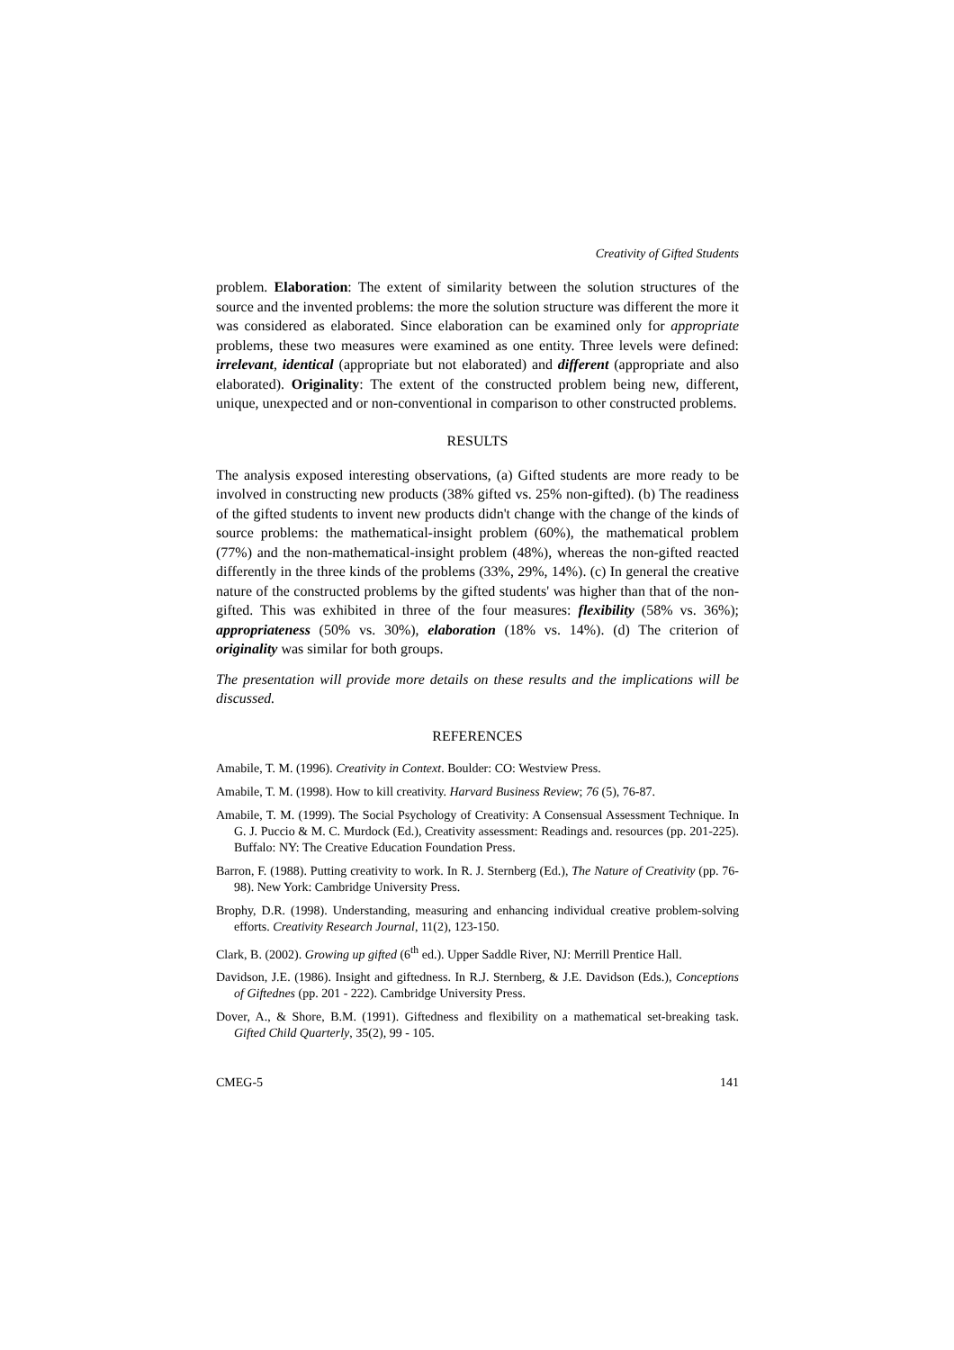Creativity of Gifted Students
problem. Elaboration: The extent of similarity between the solution structures of the source and the invented problems: the more the solution structure was different the more it was considered as elaborated. Since elaboration can be examined only for appropriate problems, these two measures were examined as one entity. Three levels were defined: irrelevant, identical (appropriate but not elaborated) and different (appropriate and also elaborated). Originality: The extent of the constructed problem being new, different, unique, unexpected and or non-conventional in comparison to other constructed problems.
RESULTS
The analysis exposed interesting observations, (a) Gifted students are more ready to be involved in constructing new products (38% gifted vs. 25% non-gifted). (b) The readiness of the gifted students to invent new products didn't change with the change of the kinds of source problems: the mathematical-insight problem (60%), the mathematical problem (77%) and the non-mathematical-insight problem (48%), whereas the non-gifted reacted differently in the three kinds of the problems (33%, 29%, 14%). (c) In general the creative nature of the constructed problems by the gifted students' was higher than that of the non-gifted. This was exhibited in three of the four measures: flexibility (58% vs. 36%); appropriateness (50% vs. 30%), elaboration (18% vs. 14%). (d) The criterion of originality was similar for both groups.
The presentation will provide more details on these results and the implications will be discussed.
REFERENCES
Amabile, T. M. (1996). Creativity in Context. Boulder: CO: Westview Press.
Amabile, T. M. (1998). How to kill creativity. Harvard Business Review; 76 (5), 76-87.
Amabile, T. M. (1999). The Social Psychology of Creativity: A Consensual Assessment Technique. In G. J. Puccio & M. C. Murdock (Ed.), Creativity assessment: Readings and. resources (pp. 201-225). Buffalo: NY: The Creative Education Foundation Press.
Barron, F. (1988). Putting creativity to work. In R. J. Sternberg (Ed.), The Nature of Creativity (pp. 76-98). New York: Cambridge University Press.
Brophy, D.R. (1998). Understanding, measuring and enhancing individual creative problem-solving efforts. Creativity Research Journal, 11(2), 123-150.
Clark, B. (2002). Growing up gifted (6<sup>th</sup> ed.). Upper Saddle River, NJ: Merrill Prentice Hall.
Davidson, J.E. (1986). Insight and giftedness. In R.J. Sternberg, & J.E. Davidson (Eds.), Conceptions of Giftednes (pp. 201 - 222). Cambridge University Press.
Dover, A., & Shore, B.M. (1991). Giftedness and flexibility on a mathematical set-breaking task. Gifted Child Quarterly, 35(2), 99 - 105.
CMEG-5 141